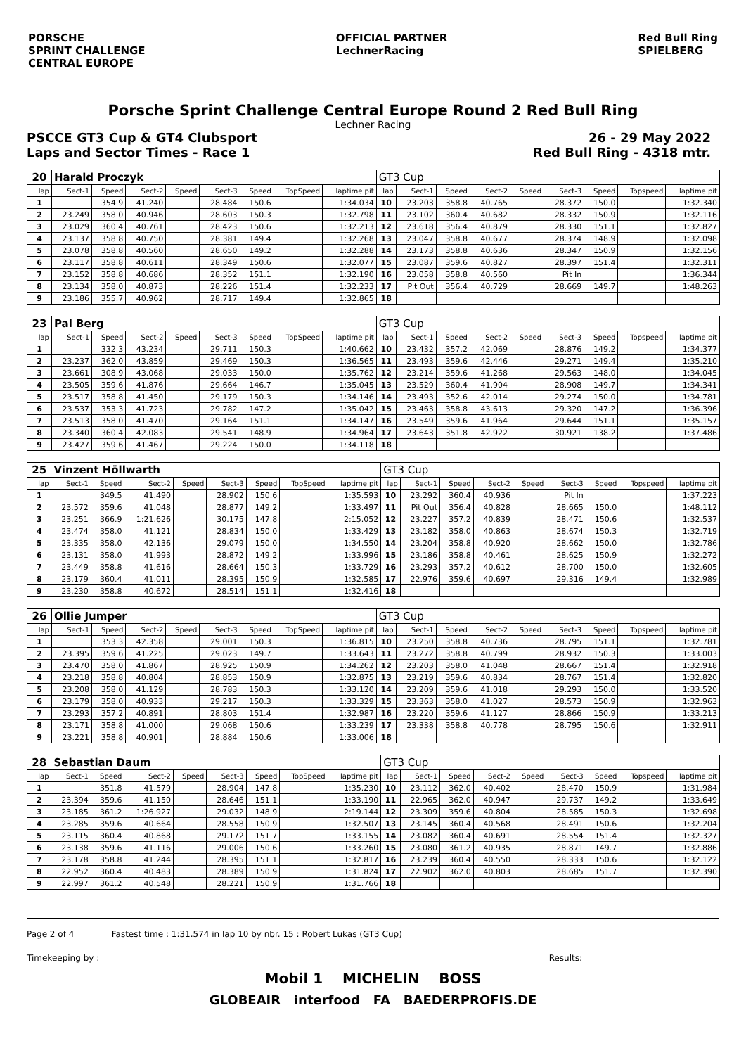PORSCHE
SPRINT CHALLENGE
CENTRAL EUROPE
OFFICIAL PARTNER
LechnerRacing
Red Bull Ring
SPIELBERG
Porsche Sprint Challenge Central Europe Round 2 Red Bull Ring
Lechner Racing
PSCCE GT3 Cup & GT4 Clubsport 26 - 29 May 2022
Laps and Sector Times - Race 1 Red Bull Ring - 4318 mtr.
| 20 | Harald Proczyk | | | | | | | | GT3 Cup | | | | | | | | |
| lap | Sect-1 | Speed | Sect-2 | Speed | Sect-3 | Speed | TopSpeed | laptime pit | lap | Sect-1 | Speed | Sect-2 | Speed | Sect-3 | Speed | Topspeed | laptime pit |
| 1 | | 354.9 | 41.240 | | 28.484 | 150.6 | | 1:34.034 | 10 | 23.203 | 358.8 | 40.765 | | 28.372 | 150.0 | | 1:32.340 |
| 2 | 23.249 | 358.0 | 40.946 | | 28.603 | 150.3 | | 1:32.798 | 11 | 23.102 | 360.4 | 40.682 | | 28.332 | 150.9 | | 1:32.116 |
| 3 | 23.029 | 360.4 | 40.761 | | 28.423 | 150.6 | | 1:32.213 | 12 | 23.618 | 356.4 | 40.879 | | 28.330 | 151.1 | | 1:32.827 |
| 4 | 23.137 | 358.8 | 40.750 | | 28.381 | 149.4 | | 1:32.268 | 13 | 23.047 | 358.8 | 40.677 | | 28.374 | 148.9 | | 1:32.098 |
| 5 | 23.078 | 358.8 | 40.560 | | 28.650 | 149.2 | | 1:32.288 | 14 | 23.173 | 358.8 | 40.636 | | 28.347 | 150.9 | | 1:32.156 |
| 6 | 23.117 | 358.8 | 40.611 | | 28.349 | 150.6 | | 1:32.077 | 15 | 23.087 | 359.6 | 40.827 | | 28.397 | 151.4 | | 1:32.311 |
| 7 | 23.152 | 358.8 | 40.686 | | 28.352 | 151.1 | | 1:32.190 | 16 | 23.058 | 358.8 | 40.560 | | Pit In | | | 1:36.344 |
| 8 | 23.134 | 358.0 | 40.873 | | 28.226 | 151.4 | | 1:32.233 | 17 | Pit Out | 356.4 | 40.729 | | 28.669 | 149.7 | | 1:48.263 |
| 9 | 23.186 | 355.7 | 40.962 | | 28.717 | 149.4 | | 1:32.865 | 18 | | | | | | | | |
| 23 | Pal Berg | | | | | | | | GT3 Cup | | | | | | | | |
| lap | Sect-1 | Speed | Sect-2 | Speed | Sect-3 | Speed | TopSpeed | laptime pit | lap | Sect-1 | Speed | Sect-2 | Speed | Sect-3 | Speed | Topspeed | laptime pit |
| 1 | | 332.3 | 43.234 | | 29.711 | 150.3 | | 1:40.662 | 10 | 23.432 | 357.2 | 42.069 | | 28.876 | 149.2 | | 1:34.377 |
| 2 | 23.237 | 362.0 | 43.859 | | 29.469 | 150.3 | | 1:36.565 | 11 | 23.493 | 359.6 | 42.446 | | 29.271 | 149.4 | | 1:35.210 |
| 3 | 23.661 | 308.9 | 43.068 | | 29.033 | 150.0 | | 1:35.762 | 12 | 23.214 | 359.6 | 41.268 | | 29.563 | 148.0 | | 1:34.045 |
| 4 | 23.505 | 359.6 | 41.876 | | 29.664 | 146.7 | | 1:35.045 | 13 | 23.529 | 360.4 | 41.904 | | 28.908 | 149.7 | | 1:34.341 |
| 5 | 23.517 | 358.8 | 41.450 | | 29.179 | 150.3 | | 1:34.146 | 14 | 23.493 | 352.6 | 42.014 | | 29.274 | 150.0 | | 1:34.781 |
| 6 | 23.537 | 353.3 | 41.723 | | 29.782 | 147.2 | | 1:35.042 | 15 | 23.463 | 358.8 | 43.613 | | 29.320 | 147.2 | | 1:36.396 |
| 7 | 23.513 | 358.0 | 41.470 | | 29.164 | 151.1 | | 1:34.147 | 16 | 23.549 | 359.6 | 41.964 | | 29.644 | 151.1 | | 1:35.157 |
| 8 | 23.340 | 360.4 | 42.083 | | 29.541 | 148.9 | | 1:34.964 | 17 | 23.643 | 351.8 | 42.922 | | 30.921 | 138.2 | | 1:37.486 |
| 9 | 23.427 | 359.6 | 41.467 | | 29.224 | 150.0 | | 1:34.118 | 18 | | | | | | | | |
| 25 | Vinzent Höllwarth | | | | | | | | GT3 Cup | | | | | | | | |
| lap | Sect-1 | Speed | Sect-2 | Speed | Sect-3 | Speed | TopSpeed | laptime pit | lap | Sect-1 | Speed | Sect-2 | Speed | Sect-3 | Speed | Topspeed | laptime pit |
| 1 | | 349.5 | 41.490 | | 28.902 | 150.6 | | 1:35.593 | 10 | 23.292 | 360.4 | 40.936 | | Pit In | | | 1:37.223 |
| 2 | 23.572 | 359.6 | 41.048 | | 28.877 | 149.2 | | 1:33.497 | 11 | Pit Out | 356.4 | 40.828 | | 28.665 | 150.0 | | 1:48.112 |
| 3 | 23.251 | 366.9 | 1:21.626 | | 30.175 | 147.8 | | 2:15.052 | 12 | 23.227 | 357.2 | 40.839 | | 28.471 | 150.6 | | 1:32.537 |
| 4 | 23.474 | 358.0 | 41.121 | | 28.834 | 150.0 | | 1:33.429 | 13 | 23.182 | 358.0 | 40.863 | | 28.674 | 150.3 | | 1:32.719 |
| 5 | 23.335 | 358.0 | 42.136 | | 29.079 | 150.0 | | 1:34.550 | 14 | 23.204 | 358.8 | 40.920 | | 28.662 | 150.0 | | 1:32.786 |
| 6 | 23.131 | 358.0 | 41.993 | | 28.872 | 149.2 | | 1:33.996 | 15 | 23.186 | 358.8 | 40.461 | | 28.625 | 150.9 | | 1:32.272 |
| 7 | 23.449 | 358.8 | 41.616 | | 28.664 | 150.3 | | 1:33.729 | 16 | 23.293 | 357.2 | 40.612 | | 28.700 | 150.0 | | 1:32.605 |
| 8 | 23.179 | 360.4 | 41.011 | | 28.395 | 150.9 | | 1:32.585 | 17 | 22.976 | 359.6 | 40.697 | | 29.316 | 149.4 | | 1:32.989 |
| 9 | 23.230 | 358.8 | 40.672 | | 28.514 | 151.1 | | 1:32.416 | 18 | | | | | | | | |
| 26 | Ollie Jumper | | | | | | | | GT3 Cup | | | | | | | | |
| lap | Sect-1 | Speed | Sect-2 | Speed | Sect-3 | Speed | TopSpeed | laptime pit | lap | Sect-1 | Speed | Sect-2 | Speed | Sect-3 | Speed | Topspeed | laptime pit |
| 1 | | 353.3 | 42.358 | | 29.001 | 150.3 | | 1:36.815 | 10 | 23.250 | 358.8 | 40.736 | | 28.795 | 151.1 | | 1:32.781 |
| 2 | 23.395 | 359.6 | 41.225 | | 29.023 | 149.7 | | 1:33.643 | 11 | 23.272 | 358.8 | 40.799 | | 28.932 | 150.3 | | 1:33.003 |
| 3 | 23.470 | 358.0 | 41.867 | | 28.925 | 150.9 | | 1:34.262 | 12 | 23.203 | 358.0 | 41.048 | | 28.667 | 151.4 | | 1:32.918 |
| 4 | 23.218 | 358.8 | 40.804 | | 28.853 | 150.9 | | 1:32.875 | 13 | 23.219 | 359.6 | 40.834 | | 28.767 | 151.4 | | 1:32.820 |
| 5 | 23.208 | 358.0 | 41.129 | | 28.783 | 150.3 | | 1:33.120 | 14 | 23.209 | 359.6 | 41.018 | | 29.293 | 150.0 | | 1:33.520 |
| 6 | 23.179 | 358.0 | 40.933 | | 29.217 | 150.3 | | 1:33.329 | 15 | 23.363 | 358.0 | 41.027 | | 28.573 | 150.9 | | 1:32.963 |
| 7 | 23.293 | 357.2 | 40.891 | | 28.803 | 151.4 | | 1:32.987 | 16 | 23.220 | 359.6 | 41.127 | | 28.866 | 150.9 | | 1:33.213 |
| 8 | 23.171 | 358.8 | 41.000 | | 29.068 | 150.6 | | 1:33.239 | 17 | 23.338 | 358.8 | 40.778 | | 28.795 | 150.6 | | 1:32.911 |
| 9 | 23.221 | 358.8 | 40.901 | | 28.884 | 150.6 | | 1:33.006 | 18 | | | | | | | | |
| 28 | Sebastian Daum | | | | | | | | GT3 Cup | | | | | | | | |
| lap | Sect-1 | Speed | Sect-2 | Speed | Sect-3 | Speed | TopSpeed | laptime pit | lap | Sect-1 | Speed | Sect-2 | Speed | Sect-3 | Speed | Topspeed | laptime pit |
| 1 | | 351.8 | 41.579 | | 28.904 | 147.8 | | 1:35.230 | 10 | 23.112 | 362.0 | 40.402 | | 28.470 | 150.9 | | 1:31.984 |
| 2 | 23.394 | 359.6 | 41.150 | | 28.646 | 151.1 | | 1:33.190 | 11 | 22.965 | 362.0 | 40.947 | | 29.737 | 149.2 | | 1:33.649 |
| 3 | 23.185 | 361.2 | 1:26.927 | | 29.032 | 148.9 | | 2:19.144 | 12 | 23.309 | 359.6 | 40.804 | | 28.585 | 150.3 | | 1:32.698 |
| 4 | 23.285 | 359.6 | 40.664 | | 28.558 | 150.9 | | 1:32.507 | 13 | 23.145 | 360.4 | 40.568 | | 28.491 | 150.6 | | 1:32.204 |
| 5 | 23.115 | 360.4 | 40.868 | | 29.172 | 151.7 | | 1:33.155 | 14 | 23.082 | 360.4 | 40.691 | | 28.554 | 151.4 | | 1:32.327 |
| 6 | 23.138 | 359.6 | 41.116 | | 29.006 | 150.6 | | 1:33.260 | 15 | 23.080 | 361.2 | 40.935 | | 28.871 | 149.7 | | 1:32.886 |
| 7 | 23.178 | 358.8 | 41.244 | | 28.395 | 151.1 | | 1:32.817 | 16 | 23.239 | 360.4 | 40.550 | | 28.333 | 150.6 | | 1:32.122 |
| 8 | 22.952 | 360.4 | 40.483 | | 28.389 | 150.9 | | 1:31.824 | 17 | 22.902 | 362.0 | 40.803 | | 28.685 | 151.7 | | 1:32.390 |
| 9 | 22.997 | 361.2 | 40.548 | | 28.221 | 150.9 | | 1:31.766 | 18 | | | | | | | | |
Page 2 of 4 Fastest time : 1:31.574 in lap 10 by nbr. 15 : Robert Lukas (GT3 Cup)
Timekeeping by : Results:
Mobil 1 MICHELIN BOSS
GLOBEAIR interfood FA BAEDERPROFIS.DE